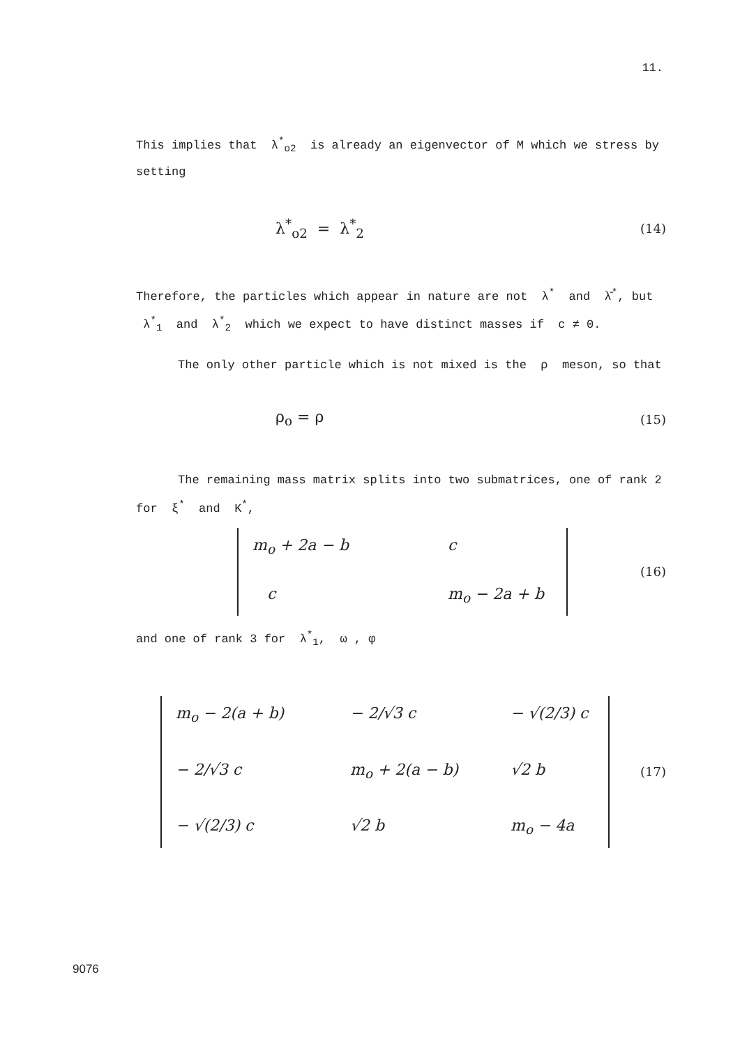11.
This implies that λ<sup>*</sup><sub>o2</sub> is already an eigenvector of M which we stress by setting
λ<sup>*</sup><sub>o2</sub> = λ<sup>*</sup><sub>2</sub> (14)
Therefore, the particles which appear in nature are not λ<sup>*</sup> and λ̄<sup>*</sup>, but λ<sup>*</sup><sub>1</sub> and λ<sup>*</sup><sub>2</sub> which we expect to have distinct masses if c ≠ 0.
The only other particle which is not mixed is the ρ meson, so that
ρ<sub>o</sub> = ρ (15)
The remaining mass matrix splits into two submatrices, one of rank 2 for ξ<sup>*</sup> and K<sup>*</sup>,
m<sub>o</sub> + 2a − b c c m<sub>o</sub> − 2a + b
(16)
and one of rank 3 for λ<sup>*</sup><sub>1</sub>, ω , φ
m<sub>o</sub> − 2(a + b) − 2/√3 c − √(2/3) c − 2/√3 c m<sub>o</sub> + 2(a − b) √2 b − √(2/3) c √2 b m<sub>o</sub> − 4a
(17)
9076